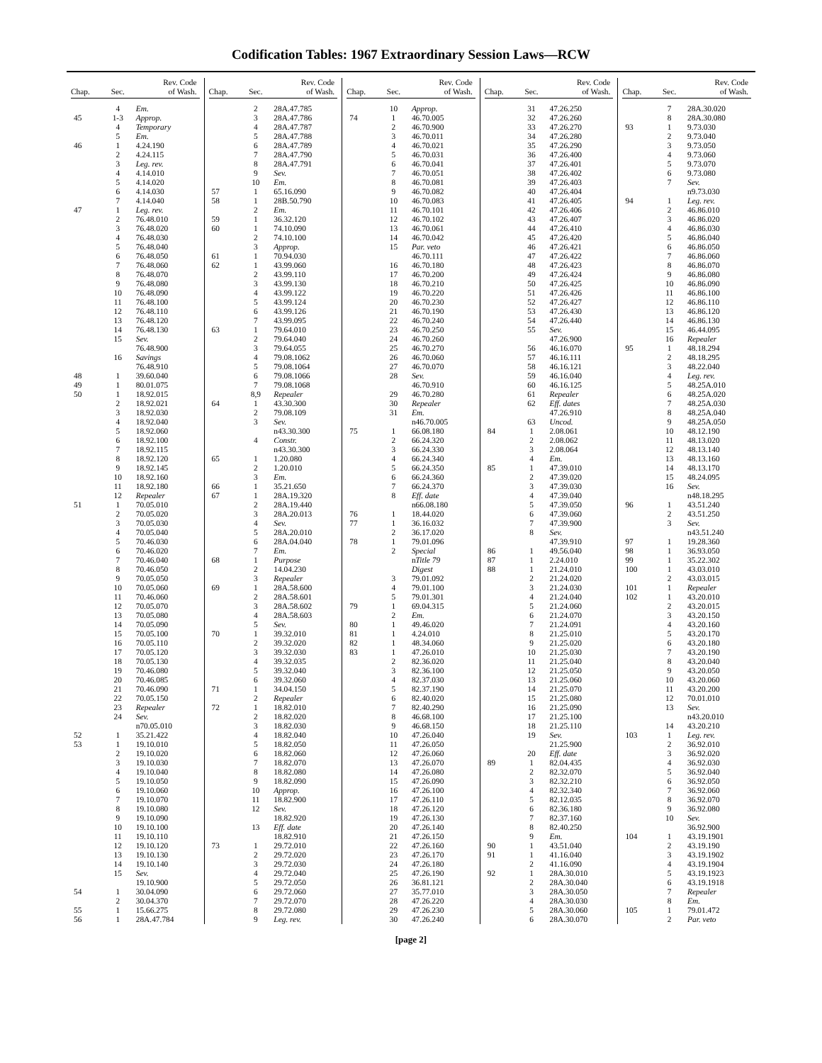Codification Tables: 1967 Extraordinary Session Laws—RCW
| Chap. | Sec. | Rev. Code of Wash. |
| --- | --- | --- |
| | 4 | Em. |
| 45 | 1-3 | Approp. |
| | 4 | Temporary |
| | 5 | Em. |
| 46 | 1 | 4.24.190 |
| | 2 | 4.24.115 |
| | 3 | Leg. rev. |
| | 4 | 4.14.010 |
| | 5 | 4.14.020 |
| | 6 | 4.14.030 |
| | 7 | 4.14.040 |
| 47 | 1 | Leg. rev. |
| | 2 | 76.48.010 |
| | 3 | 76.48.020 |
| | 4 | 76.48.030 |
| | 5 | 76.48.040 |
| | 6 | 76.48.050 |
| | 7 | 76.48.060 |
| | 8 | 76.48.070 |
| | 9 | 76.48.080 |
| | 10 | 76.48.090 |
| | 11 | 76.48.100 |
| | 12 | 76.48.110 |
| | 13 | 76.48.120 |
| | 14 | 76.48.130 |
| | 15 | Sev. |
| | | 76.48.900 |
| | 16 | Savings |
| | | 76.48.910 |
| 48 | 1 | 39.60.040 |
| 49 | 1 | 80.01.075 |
| 50 | 1 | 18.92.015 |
| | 2 | 18.92.021 |
| | 3 | 18.92.030 |
| | 4 | 18.92.040 |
| | 5 | 18.92.060 |
| | 6 | 18.92.100 |
| | 7 | 18.92.115 |
| | 8 | 18.92.120 |
| | 9 | 18.92.145 |
| | 10 | 18.92.160 |
| | 11 | 18.92.180 |
| | 12 | Repealer |
| 51 | 1 | 70.05.010 |
| | 2 | 70.05.020 |
| | 3 | 70.05.030 |
| | 4 | 70.05.040 |
| | 5 | 70.46.030 |
| | 6 | 70.46.020 |
| | 7 | 70.46.040 |
| | 8 | 70.46.050 |
| | 9 | 70.05.050 |
| | 10 | 70.05.060 |
| | 11 | 70.46.060 |
| | 12 | 70.05.070 |
| | 13 | 70.05.080 |
| | 14 | 70.05.090 |
| | 15 | 70.05.100 |
| | 16 | 70.05.110 |
| | 17 | 70.05.120 |
| | 18 | 70.05.130 |
| | 19 | 70.46.080 |
| | 20 | 70.46.085 |
| | 21 | 70.46.090 |
| | 22 | 70.05.150 |
| | 23 | Repealer |
| | 24 | Sev. |
| | | n70.05.010 |
| 52 | 1 | 35.21.422 |
| 53 | 1 | 19.10.010 |
| | 2 | 19.10.020 |
| | 3 | 19.10.030 |
| | 4 | 19.10.040 |
| | 5 | 19.10.050 |
| | 6 | 19.10.060 |
| | 7 | 19.10.070 |
| | 8 | 19.10.080 |
| | 9 | 19.10.090 |
| | 10 | 19.10.100 |
| | 11 | 19.10.110 |
| | 12 | 19.10.120 |
| | 13 | 19.10.130 |
| | 14 | 19.10.140 |
| | 15 | Sev. |
| | | 19.10.900 |
| 54 | 1 | 30.04.090 |
| | 2 | 30.04.370 |
| 55 | 1 | 15.66.275 |
| 56 | 1 | 28A.47.784 |
| Chap. | Sec. | Rev. Code of Wash. |
| --- | --- | --- |
| | 2 | 28A.47.785 |
| | 3 | 28A.47.786 |
| | 4 | 28A.47.787 |
| | 5 | 28A.47.788 |
| | 6 | 28A.47.789 |
| | 7 | 28A.47.790 |
| | 8 | 28A.47.791 |
| | 9 | Sev. |
| | 10 | Em. |
| 57 | 1 | 65.16.090 |
| 58 | 1 | 28B.50.790 |
| | 2 | Em. |
| 59 | 1 | 36.32.120 |
| 60 | 1 | 74.10.090 |
| | 2 | 74.10.100 |
| | 3 | Approp. |
| 61 | 1 | 70.94.030 |
| 62 | 1 | 43.99.060 |
| | 2 | 43.99.110 |
| | 3 | 43.99.130 |
| | 4 | 43.99.122 |
| | 5 | 43.99.124 |
| | 6 | 43.99.126 |
| | 7 | 43.99.095 |
| 63 | 1 | 79.64.010 |
| | 2 | 79.64.040 |
| | 3 | 79.64.055 |
| | 4 | 79.08.1062 |
| | 5 | 79.08.1064 |
| | 6 | 79.08.1066 |
| | 7 | 79.08.1068 |
| | 8,9 | Repealer |
| 64 | 1 | 43.30.300 |
| | 2 | 79.08.109 |
| | 3 | Sev. |
| | | n43.30.300 |
| | 4 | Constr. |
| | | n43.30.300 |
| 65 | 1 | 1.20.080 |
| | 2 | 1.20.010 |
| | 3 | Em. |
| 66 | 1 | 35.21.650 |
| 67 | 1 | 28A.19.320 |
| | 2 | 28A.19.440 |
| | 3 | 28A.20.013 |
| | 4 | Sev. |
| | 5 | 28A.20.010 |
| | 6 | 28A.04.040 |
| | 7 | Em. |
| 68 | 1 | Purpose |
| | 2 | 14.04.230 |
| | 3 | Repealer |
| 69 | 1 | 28A.58.600 |
| | 2 | 28A.58.601 |
| | 3 | 28A.58.602 |
| | 4 | 28A.58.603 |
| | 5 | Sev. |
| 70 | 1 | 39.32.010 |
| | 2 | 39.32.020 |
| | 3 | 39.32.030 |
| | 4 | 39.32.035 |
| | 5 | 39.32.040 |
| | 6 | 39.32.060 |
| 71 | 1 | 34.04.150 |
| | 2 | Repealer |
| 72 | 1 | 18.82.010 |
| | 2 | 18.82.020 |
| | 3 | 18.82.030 |
| | 4 | 18.82.040 |
| | 5 | 18.82.050 |
| | 6 | 18.82.060 |
| | 7 | 18.82.070 |
| | 8 | 18.82.080 |
| | 9 | 18.82.090 |
| | 10 | Approp. |
| | 11 | 18.82.900 |
| | 12 | Sev. |
| | | 18.82.920 |
| | 13 | Eff. date |
| | | 18.82.910 |
| 73 | 1 | 29.72.010 |
| | 2 | 29.72.020 |
| | 3 | 29.72.030 |
| | 4 | 29.72.040 |
| | 5 | 29.72.050 |
| | 6 | 29.72.060 |
| | 7 | 29.72.070 |
| | 8 | 29.72.080 |
| | 9 | Leg. rev. |
| Chap. | Sec. | Rev. Code of Wash. |
| --- | --- | --- |
| | 10 | Approp. |
| 74 | 1 | 46.70.005 |
| | 2 | 46.70.900 |
| | 3 | 46.70.011 |
| | 4 | 46.70.021 |
| | 5 | 46.70.031 |
| | 6 | 46.70.041 |
| | 7 | 46.70.051 |
| | 8 | 46.70.081 |
| | 9 | 46.70.082 |
| | 10 | 46.70.083 |
| | 11 | 46.70.101 |
| | 12 | 46.70.102 |
| | 13 | 46.70.061 |
| | 14 | 46.70.042 |
| | 15 | Par. veto |
| | | 46.70.111 |
| | 16 | 46.70.180 |
| | 17 | 46.70.200 |
| | 18 | 46.70.210 |
| | 19 | 46.70.220 |
| | 20 | 46.70.230 |
| | 21 | 46.70.190 |
| | 22 | 46.70.240 |
| | 23 | 46.70.250 |
| | 24 | 46.70.260 |
| | 25 | 46.70.270 |
| | 26 | 46.70.060 |
| | 27 | 46.70.070 |
| | 28 | Sev. |
| | | 46.70.910 |
| | 29 | 46.70.280 |
| | 30 | Repealer |
| | 31 | Em. |
| | | n46.70.005 |
| 75 | 1 | 66.08.180 |
| | 2 | 66.24.320 |
| | 3 | 66.24.330 |
| | 4 | 66.24.340 |
| | 5 | 66.24.350 |
| | 6 | 66.24.360 |
| | 7 | 66.24.370 |
| | 8 | Eff. date |
| | | n66.08.180 |
| 76 | 1 | 18.44.020 |
| 77 | 1 | 36.16.032 |
| | 2 | 36.17.020 |
| 78 | 1 | 79.01.096 |
| | 2 | Special |
| | | n Title 79 |
| | | Digest |
| | 3 | 79.01.092 |
| | 4 | 79.01.100 |
| | 5 | 79.01.301 |
| 79 | 1 | 69.04.315 |
| | 2 | Em. |
| 80 | 1 | 49.46.020 |
| 81 | 1 | 4.24.010 |
| 82 | 1 | 48.34.060 |
| 83 | 1 | 47.26.010 |
| | 2 | 82.36.020 |
| | 3 | 82.36.100 |
| | 4 | 82.37.030 |
| | 5 | 82.37.190 |
| | 6 | 82.40.020 |
| | 7 | 82.40.290 |
| | 8 | 46.68.100 |
| | 9 | 46.68.150 |
| | 10 | 47.26.040 |
| | 11 | 47.26.050 |
| | 12 | 47.26.060 |
| | 13 | 47.26.070 |
| | 14 | 47.26.080 |
| | 15 | 47.26.090 |
| | 16 | 47.26.100 |
| | 17 | 47.26.110 |
| | 18 | 47.26.120 |
| | 19 | 47.26.130 |
| | 20 | 47.26.140 |
| | 21 | 47.26.150 |
| | 22 | 47.26.160 |
| | 23 | 47.26.170 |
| | 24 | 47.26.180 |
| | 25 | 47.26.190 |
| | 26 | 36.81.121 |
| | 27 | 35.77.010 |
| | 28 | 47.26.220 |
| | 29 | 47.26.230 |
| | 30 | 47.26.240 |
| Chap. | Sec. | Rev. Code of Wash. |
| --- | --- | --- |
| | 31 | 47.26.250 |
| | 32 | 47.26.260 |
| | 33 | 47.26.270 |
| | 34 | 47.26.280 |
| | 35 | 47.26.290 |
| | 36 | 47.26.400 |
| | 37 | 47.26.401 |
| | 38 | 47.26.402 |
| | 39 | 47.26.403 |
| | 40 | 47.26.404 |
| | 41 | 47.26.405 |
| | 42 | 47.26.406 |
| | 43 | 47.26.407 |
| | 44 | 47.26.410 |
| | 45 | 47.26.420 |
| | 46 | 47.26.421 |
| | 47 | 47.26.422 |
| | 48 | 47.26.423 |
| | 49 | 47.26.424 |
| | 50 | 47.26.425 |
| | 51 | 47.26.426 |
| | 52 | 47.26.427 |
| | 53 | 47.26.430 |
| | 54 | 47.26.440 |
| | 55 | Sev. |
| | | 47.26.900 |
| | 56 | 46.16.070 |
| | 57 | 46.16.111 |
| | 58 | 46.16.121 |
| | 59 | 46.16.040 |
| | 60 | 46.16.125 |
| | 61 | Repealer |
| | 62 | Eff. dates |
| | | 47.26.910 |
| | 63 | Uncod. |
| 84 | 1 | 2.08.061 |
| | 2 | 2.08.062 |
| | 3 | 2.08.064 |
| | 4 | Em. |
| 85 | 1 | 47.39.010 |
| | 2 | 47.39.020 |
| | 3 | 47.39.030 |
| | 4 | 47.39.040 |
| | 5 | 47.39.050 |
| | 6 | 47.39.060 |
| | 7 | 47.39.900 |
| | 8 | Sev. |
| | | 47.39.910 |
| 86 | 1 | 49.56.040 |
| 87 | 1 | 2.24.010 |
| 88 | 1 | 21.24.010 |
| | 2 | 21.24.020 |
| | 3 | 21.24.030 |
| | 4 | 21.24.040 |
| | 5 | 21.24.060 |
| | 6 | 21.24.070 |
| | 7 | 21.24.091 |
| | 8 | 21.25.010 |
| | 9 | 21.25.020 |
| | 10 | 21.25.030 |
| | 11 | 21.25.040 |
| | 12 | 21.25.050 |
| | 13 | 21.25.060 |
| | 14 | 21.25.070 |
| | 15 | 21.25.080 |
| | 16 | 21.25.090 |
| | 17 | 21.25.100 |
| | 18 | 21.25.110 |
| | 19 | Sev. |
| | | 21.25.900 |
| | 20 | Eff. date |
| 89 | 1 | 82.04.435 |
| | 2 | 82.32.070 |
| | 3 | 82.32.210 |
| | 4 | 82.32.340 |
| | 5 | 82.12.035 |
| | 6 | 82.36.180 |
| | 7 | 82.37.160 |
| | 8 | 82.40.250 |
| | 9 | Em. |
| 90 | 1 | 43.51.040 |
| 91 | 1 | 41.16.040 |
| | 2 | 41.16.090 |
| 92 | 1 | 28A.30.010 |
| | 2 | 28A.30.040 |
| | 3 | 28A.30.050 |
| | 4 | 28A.30.030 |
| | 5 | 28A.30.060 |
| | 6 | 28A.30.070 |
| Chap. | Sec. | Rev. Code of Wash. |
| --- | --- | --- |
| | 7 | 28A.30.020 |
| | 8 | 28A.30.080 |
| 93 | 1 | 9.73.030 |
| | 2 | 9.73.040 |
| | 3 | 9.73.050 |
| | 4 | 9.73.060 |
| | 5 | 9.73.070 |
| | 6 | 9.73.080 |
| | 7 | Sev. |
| | | n9.73.030 |
| 94 | 1 | Leg. rev. |
| | 2 | 46.86.010 |
| | 3 | 46.86.020 |
| | 4 | 46.86.030 |
| | 5 | 46.86.040 |
| | 6 | 46.86.050 |
| | 7 | 46.86.060 |
| | 8 | 46.86.070 |
| | 9 | 46.86.080 |
| | 10 | 46.86.090 |
| | 11 | 46.86.100 |
| | 12 | 46.86.110 |
| | 13 | 46.86.120 |
| | 14 | 46.86.130 |
| | 15 | 46.44.095 |
| | 16 | Repealer |
| 95 | 1 | 48.18.294 |
| | 2 | 48.18.295 |
| | 3 | 48.22.040 |
| | 4 | Leg. rev. |
| | 5 | 48.25A.010 |
| | 6 | 48.25A.020 |
| | 7 | 48.25A.030 |
| | 8 | 48.25A.040 |
| | 9 | 48.25A.050 |
| | 10 | 48.12.190 |
| | 11 | 48.13.020 |
| | 12 | 48.13.140 |
| | 13 | 48.13.160 |
| | 14 | 48.13.170 |
| | 15 | 48.24.095 |
| | 16 | Sev. |
| | | n48.18.295 |
| 96 | 1 | 43.51.240 |
| | 2 | 43.51.250 |
| | 3 | Sev. |
| | | n43.51.240 |
| 97 | 1 | 19.28.360 |
| 98 | 1 | 36.93.050 |
| 99 | 1 | 35.22.302 |
| 100 | 1 | 43.03.010 |
| | 2 | 43.03.015 |
| 101 | 1 | Repealer |
| 102 | 1 | 43.20.010 |
| | 2 | 43.20.015 |
| | 3 | 43.20.150 |
| | 4 | 43.20.160 |
| | 5 | 43.20.170 |
| | 6 | 43.20.180 |
| | 7 | 43.20.190 |
| | 8 | 43.20.040 |
| | 9 | 43.20.050 |
| | 10 | 43.20.060 |
| | 11 | 43.20.200 |
| | 12 | 70.01.010 |
| | 13 | Sev. |
| | | n43.20.010 |
| | 14 | 43.20.210 |
| 103 | 1 | Leg. rev. |
| | 2 | 36.92.010 |
| | 3 | 36.92.020 |
| | 4 | 36.92.030 |
| | 5 | 36.92.040 |
| | 6 | 36.92.050 |
| | 7 | 36.92.060 |
| | 8 | 36.92.070 |
| | 9 | 36.92.080 |
| | 10 | Sev. |
| | | 36.92.900 |
| 104 | 1 | 43.19.1901 |
| | 2 | 43.19.190 |
| | 3 | 43.19.1902 |
| | 4 | 43.19.1904 |
| | 5 | 43.19.1923 |
| | 6 | 43.19.1918 |
| | 7 | Repealer |
| | 8 | Em. |
| 105 | 1 | 79.01.472 |
| | 2 | Par. veto |
[page 2]